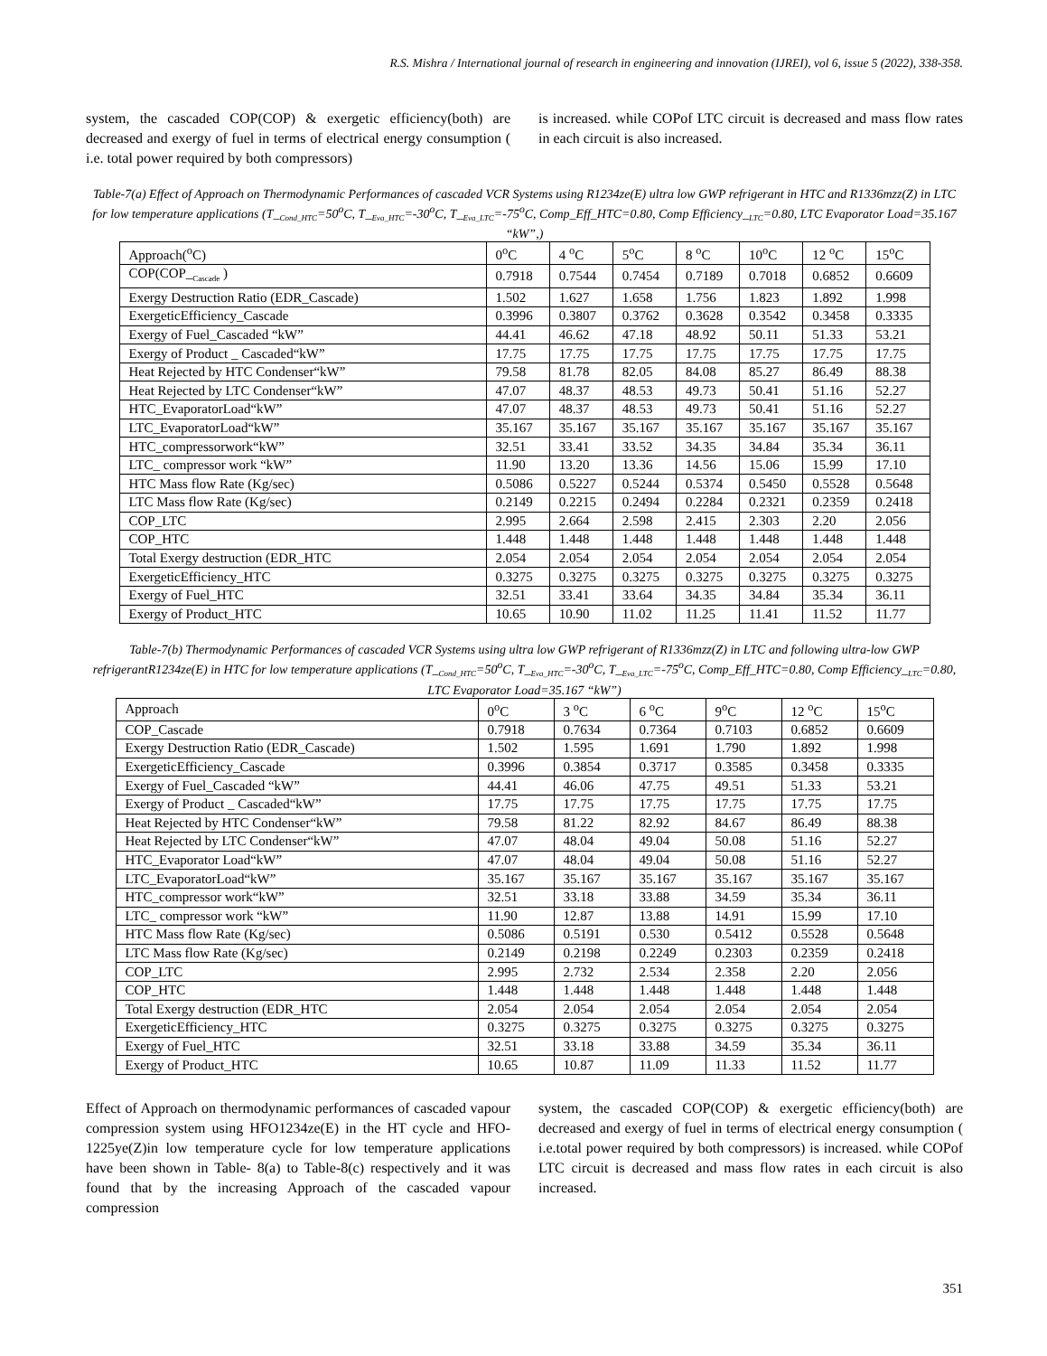R.S. Mishra / International journal of research in engineering and innovation (IJREI), vol 6, issue 5 (2022), 338-358.
system, the cascaded COP(COP) & exergetic efficiency(both) are decreased and exergy of fuel in terms of electrical energy consumption ( i.e. total power required by both compressors)
is increased. while COPof LTC circuit is decreased and mass flow rates in each circuit is also increased.
Table-7(a) Effect of Approach on Thermodynamic Performances of cascaded VCR Systems using R1234ze(E) ultra low GWP refrigerant in HTC and R1336mzz(Z) in LTC for low temperature applications (T_<sub>Cond_HTC</sub>=50<sup>o</sup>C, T_<sub>Eva_HTC</sub>=-30<sup>o</sup>C, T_<sub>Eva_LTC</sub>=-75<sup>o</sup>C, Comp_Eff_HTC=0.80, Comp Efficiency_<sub>LTC</sub>=0.80, LTC Evaporator Load=35.167 “kW”,)
| Approach(<sup>o</sup>C) | 0<sup>o</sup>C | 4 <sup>o</sup>C | 5<sup>o</sup>C | 8 <sup>o</sup>C | 10<sup>o</sup>C | 12 <sup>o</sup>C | 15<sup>o</sup>C |
| COP(COP_<sub>Cascade</sub> ) | 0.7918 | 0.7544 | 0.7454 | 0.7189 | 0.7018 | 0.6852 | 0.6609 |
| Exergy Destruction Ratio (EDR_Cascade) | 1.502 | 1.627 | 1.658 | 1.756 | 1.823 | 1.892 | 1.998 |
| ExergeticEfficiency_Cascade | 0.3996 | 0.3807 | 0.3762 | 0.3628 | 0.3542 | 0.3458 | 0.3335 |
| Exergy of Fuel_Cascaded “kW” | 44.41 | 46.62 | 47.18 | 48.92 | 50.11 | 51.33 | 53.21 |
| Exergy of Product _ Cascaded“kW” | 17.75 | 17.75 | 17.75 | 17.75 | 17.75 | 17.75 | 17.75 |
| Heat Rejected by HTC Condenser“kW” | 79.58 | 81.78 | 82.05 | 84.08 | 85.27 | 86.49 | 88.38 |
| Heat Rejected by LTC Condenser“kW” | 47.07 | 48.37 | 48.53 | 49.73 | 50.41 | 51.16 | 52.27 |
| HTC_EvaporatorLoad“kW” | 47.07 | 48.37 | 48.53 | 49.73 | 50.41 | 51.16 | 52.27 |
| LTC_EvaporatorLoad“kW” | 35.167 | 35.167 | 35.167 | 35.167 | 35.167 | 35.167 | 35.167 |
| HTC_compressorwork“kW” | 32.51 | 33.41 | 33.52 | 34.35 | 34.84 | 35.34 | 36.11 |
| LTC_ compressor work “kW” | 11.90 | 13.20 | 13.36 | 14.56 | 15.06 | 15.99 | 17.10 |
| HTC Mass flow Rate (Kg/sec) | 0.5086 | 0.5227 | 0.5244 | 0.5374 | 0.5450 | 0.5528 | 0.5648 |
| LTC Mass flow Rate (Kg/sec) | 0.2149 | 0.2215 | 0.2494 | 0.2284 | 0.2321 | 0.2359 | 0.2418 |
| COP_LTC | 2.995 | 2.664 | 2.598 | 2.415 | 2.303 | 2.20 | 2.056 |
| COP_HTC | 1.448 | 1.448 | 1.448 | 1.448 | 1.448 | 1.448 | 1.448 |
| Total Exergy destruction (EDR_HTC | 2.054 | 2.054 | 2.054 | 2.054 | 2.054 | 2.054 | 2.054 |
| ExergeticEfficiency_HTC | 0.3275 | 0.3275 | 0.3275 | 0.3275 | 0.3275 | 0.3275 | 0.3275 |
| Exergy of Fuel_HTC | 32.51 | 33.41 | 33.64 | 34.35 | 34.84 | 35.34 | 36.11 |
| Exergy of Product_HTC | 10.65 | 10.90 | 11.02 | 11.25 | 11.41 | 11.52 | 11.77 |
Table-7(b) Thermodynamic Performances of cascaded VCR Systems using ultra low GWP refrigerant of R1336mzz(Z) in LTC and following ultra-low GWP refrigerantR1234ze(E) in HTC for low temperature applications (T_<sub>Cond_HTC</sub>=50<sup>o</sup>C, T_<sub>Eva_HTC</sub>=-30<sup>o</sup>C, T_<sub>Eva_LTC</sub>=-75<sup>o</sup>C, Comp_Eff_HTC=0.80, Comp Efficiency_<sub>LTC</sub>=0.80, LTC Evaporator Load=35.167 “kW”)
| Approach | 0<sup>o</sup>C | 3 <sup>o</sup>C | 6 <sup>o</sup>C | 9<sup>o</sup>C | 12 <sup>o</sup>C | 15<sup>o</sup>C |
| COP_Cascade | 0.7918 | 0.7634 | 0.7364 | 0.7103 | 0.6852 | 0.6609 |
| Exergy Destruction Ratio (EDR_Cascade) | 1.502 | 1.595 | 1.691 | 1.790 | 1.892 | 1.998 |
| ExergeticEfficiency_Cascade | 0.3996 | 0.3854 | 0.3717 | 0.3585 | 0.3458 | 0.3335 |
| Exergy of Fuel_Cascaded “kW” | 44.41 | 46.06 | 47.75 | 49.51 | 51.33 | 53.21 |
| Exergy of Product _ Cascaded“kW” | 17.75 | 17.75 | 17.75 | 17.75 | 17.75 | 17.75 |
| Heat Rejected by HTC Condenser“kW” | 79.58 | 81.22 | 82.92 | 84.67 | 86.49 | 88.38 |
| Heat Rejected by LTC Condenser“kW” | 47.07 | 48.04 | 49.04 | 50.08 | 51.16 | 52.27 |
| HTC_Evaporator Load“kW” | 47.07 | 48.04 | 49.04 | 50.08 | 51.16 | 52.27 |
| LTC_EvaporatorLoad“kW” | 35.167 | 35.167 | 35.167 | 35.167 | 35.167 | 35.167 |
| HTC_compressor work“kW” | 32.51 | 33.18 | 33.88 | 34.59 | 35.34 | 36.11 |
| LTC_ compressor work “kW” | 11.90 | 12.87 | 13.88 | 14.91 | 15.99 | 17.10 |
| HTC Mass flow Rate (Kg/sec) | 0.5086 | 0.5191 | 0.530 | 0.5412 | 0.5528 | 0.5648 |
| LTC Mass flow Rate (Kg/sec) | 0.2149 | 0.2198 | 0.2249 | 0.2303 | 0.2359 | 0.2418 |
| COP_LTC | 2.995 | 2.732 | 2.534 | 2.358 | 2.20 | 2.056 |
| COP_HTC | 1.448 | 1.448 | 1.448 | 1.448 | 1.448 | 1.448 |
| Total Exergy destruction (EDR_HTC | 2.054 | 2.054 | 2.054 | 2.054 | 2.054 | 2.054 |
| ExergeticEfficiency_HTC | 0.3275 | 0.3275 | 0.3275 | 0.3275 | 0.3275 | 0.3275 |
| Exergy of Fuel_HTC | 32.51 | 33.18 | 33.88 | 34.59 | 35.34 | 36.11 |
| Exergy of Product_HTC | 10.65 | 10.87 | 11.09 | 11.33 | 11.52 | 11.77 |
Effect of Approach on thermodynamic performances of cascaded vapour compression system using HFO1234ze(E) in the HT cycle and HFO-1225ye(Z)in low temperature cycle for low temperature applications have been shown in Table- 8(a) to Table-8(c) respectively and it was found that by the increasing Approach of the cascaded vapour compression
system, the cascaded COP(COP) & exergetic efficiency(both) are decreased and exergy of fuel in terms of electrical energy consumption ( i.e.total power required by both compressors) is increased. while COPof LTC circuit is decreased and mass flow rates in each circuit is also increased.
351